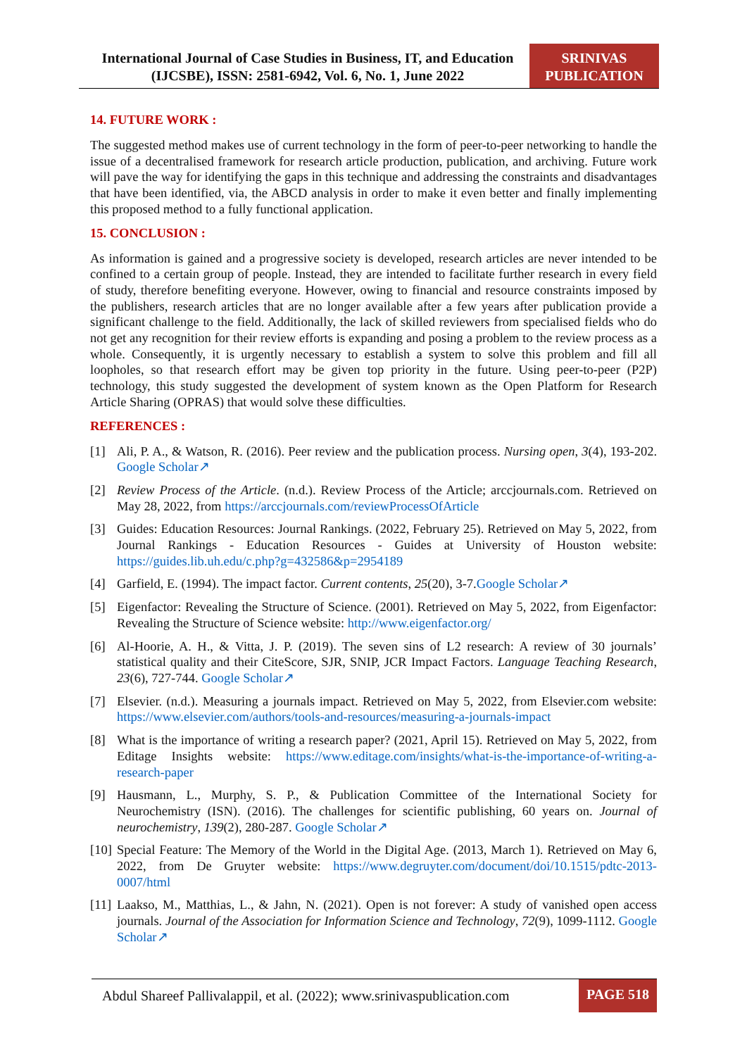International Journal of Case Studies in Business, IT, and Education
(IJCSBE), ISSN: 2581-6942, Vol. 6, No. 1, June 2022
SRINIVAS
PUBLICATION
14. FUTURE WORK :
The suggested method makes use of current technology in the form of peer-to-peer networking to handle the issue of a decentralised framework for research article production, publication, and archiving. Future work will pave the way for identifying the gaps in this technique and addressing the constraints and disadvantages that have been identified, via, the ABCD analysis in order to make it even better and finally implementing this proposed method to a fully functional application.
15. CONCLUSION :
As information is gained and a progressive society is developed, research articles are never intended to be confined to a certain group of people. Instead, they are intended to facilitate further research in every field of study, therefore benefiting everyone. However, owing to financial and resource constraints imposed by the publishers, research articles that are no longer available after a few years after publication provide a significant challenge to the field. Additionally, the lack of skilled reviewers from specialised fields who do not get any recognition for their review efforts is expanding and posing a problem to the review process as a whole. Consequently, it is urgently necessary to establish a system to solve this problem and fill all loopholes, so that research effort may be given top priority in the future. Using peer-to-peer (P2P) technology, this study suggested the development of system known as the Open Platform for Research Article Sharing (OPRAS) that would solve these difficulties.
REFERENCES :
[1] Ali, P. A., & Watson, R. (2016). Peer review and the publication process. Nursing open, 3(4), 193-202. Google Scholar↗
[2] Review Process of the Article. (n.d.). Review Process of the Article; arccjournals.com. Retrieved on May 28, 2022, from https://arccjournals.com/reviewProcessOfArticle
[3] Guides: Education Resources: Journal Rankings. (2022, February 25). Retrieved on May 5, 2022, from Journal Rankings - Education Resources - Guides at University of Houston website: https://guides.lib.uh.edu/c.php?g=432586&p=2954189
[4] Garfield, E. (1994). The impact factor. Current contents, 25(20), 3-7.Google Scholar↗
[5] Eigenfactor: Revealing the Structure of Science. (2001). Retrieved on May 5, 2022, from Eigenfactor: Revealing the Structure of Science website: http://www.eigenfactor.org/
[6] Al-Hoorie, A. H., & Vitta, J. P. (2019). The seven sins of L2 research: A review of 30 journals’ statistical quality and their CiteScore, SJR, SNIP, JCR Impact Factors. Language Teaching Research, 23(6), 727-744. Google Scholar↗
[7] Elsevier. (n.d.). Measuring a journals impact. Retrieved on May 5, 2022, from Elsevier.com website: https://www.elsevier.com/authors/tools-and-resources/measuring-a-journals-impact
[8] What is the importance of writing a research paper? (2021, April 15). Retrieved on May 5, 2022, from Editage Insights website: https://www.editage.com/insights/what-is-the-importance-of-writing-a-research-paper
[9] Hausmann, L., Murphy, S. P., & Publication Committee of the International Society for Neurochemistry (ISN). (2016). The challenges for scientific publishing, 60 years on. Journal of neurochemistry, 139(2), 280-287. Google Scholar↗
[10]
Special Feature: The Memory of the World in the Digital Age. (2013, March 1). Retrieved on May 6, 2022, from De Gruyter website: https://www.degruyter.com/document/doi/10.1515/pdtc-2013-0007/html
[11]
Laakso, M., Matthias, L., & Jahn, N. (2021). Open is not forever: A study of vanished open access journals. Journal of the Association for Information Science and Technology, 72(9), 1099-1112. Google Scholar↗
Abdul Shareef Pallivalappil, et al. (2022); www.srinivaspublication.com
PAGE 518